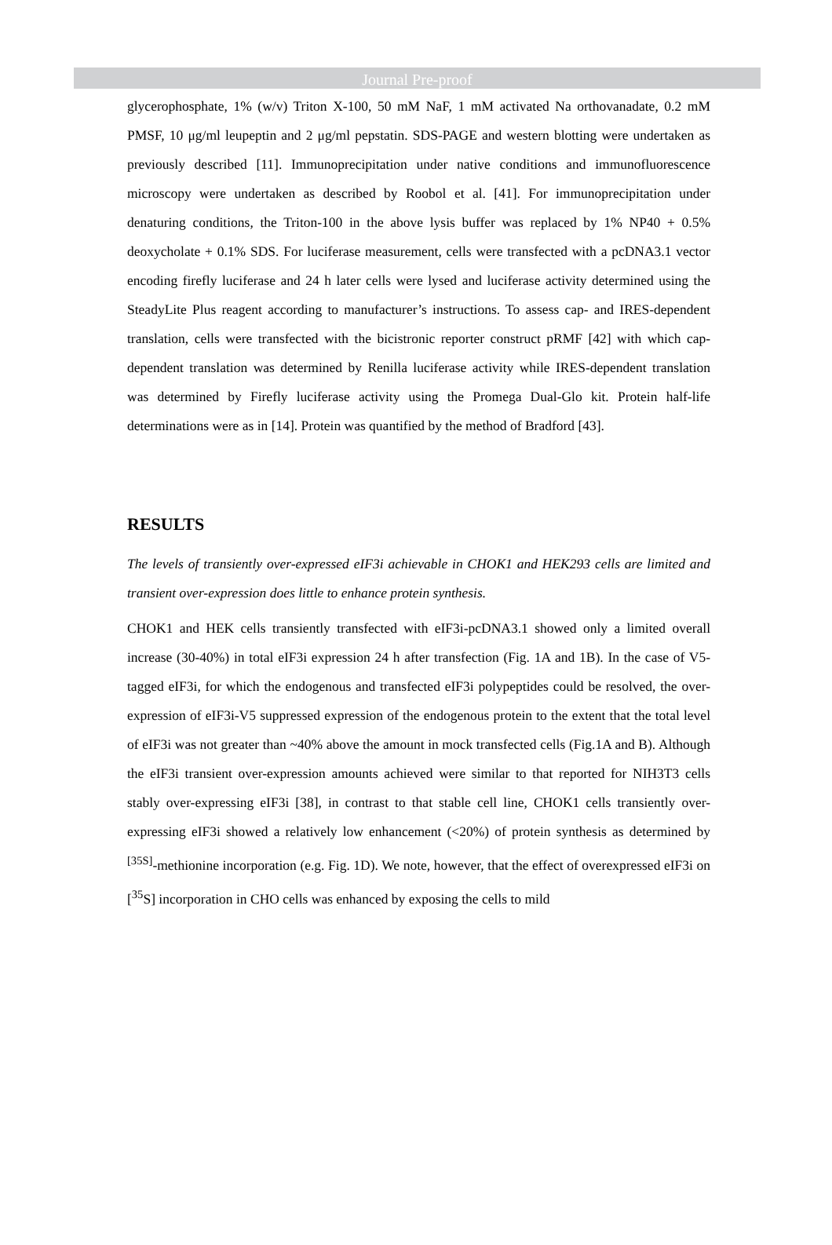Journal Pre-proof
glycerophosphate, 1% (w/v) Triton X-100, 50 mM NaF, 1 mM activated Na orthovanadate, 0.2 mM PMSF, 10 μg/ml leupeptin and 2 μg/ml pepstatin. SDS-PAGE and western blotting were undertaken as previously described [11]. Immunoprecipitation under native conditions and immunofluorescence microscopy were undertaken as described by Roobol et al. [41]. For immunoprecipitation under denaturing conditions, the Triton-100 in the above lysis buffer was replaced by 1% NP40 + 0.5% deoxycholate + 0.1% SDS. For luciferase measurement, cells were transfected with a pcDNA3.1 vector encoding firefly luciferase and 24 h later cells were lysed and luciferase activity determined using the SteadyLite Plus reagent according to manufacturer’s instructions. To assess cap- and IRES-dependent translation, cells were transfected with the bicistronic reporter construct pRMF [42] with which cap-dependent translation was determined by Renilla luciferase activity while IRES-dependent translation was determined by Firefly luciferase activity using the Promega Dual-Glo kit. Protein half-life determinations were as in [14]. Protein was quantified by the method of Bradford [43].
RESULTS
The levels of transiently over-expressed eIF3i achievable in CHOK1 and HEK293 cells are limited and transient over-expression does little to enhance protein synthesis.
CHOK1 and HEK cells transiently transfected with eIF3i-pcDNA3.1 showed only a limited overall increase (30-40%) in total eIF3i expression 24 h after transfection (Fig. 1A and 1B). In the case of V5-tagged eIF3i, for which the endogenous and transfected eIF3i polypeptides could be resolved, the over-expression of eIF3i-V5 suppressed expression of the endogenous protein to the extent that the total level of eIF3i was not greater than ~40% above the amount in mock transfected cells (Fig.1A and B). Although the eIF3i transient over-expression amounts achieved were similar to that reported for NIH3T3 cells stably over-expressing eIF3i [38], in contrast to that stable cell line, CHOK1 cells transiently over-expressing eIF3i showed a relatively low enhancement (<20%) of protein synthesis as determined by <sup>[35S]</sup>-methionine incorporation (e.g. Fig. 1D). We note, however, that the effect of overexpressed eIF3i on [<sup>35</sup>S] incorporation in CHO cells was enhanced by exposing the cells to mild